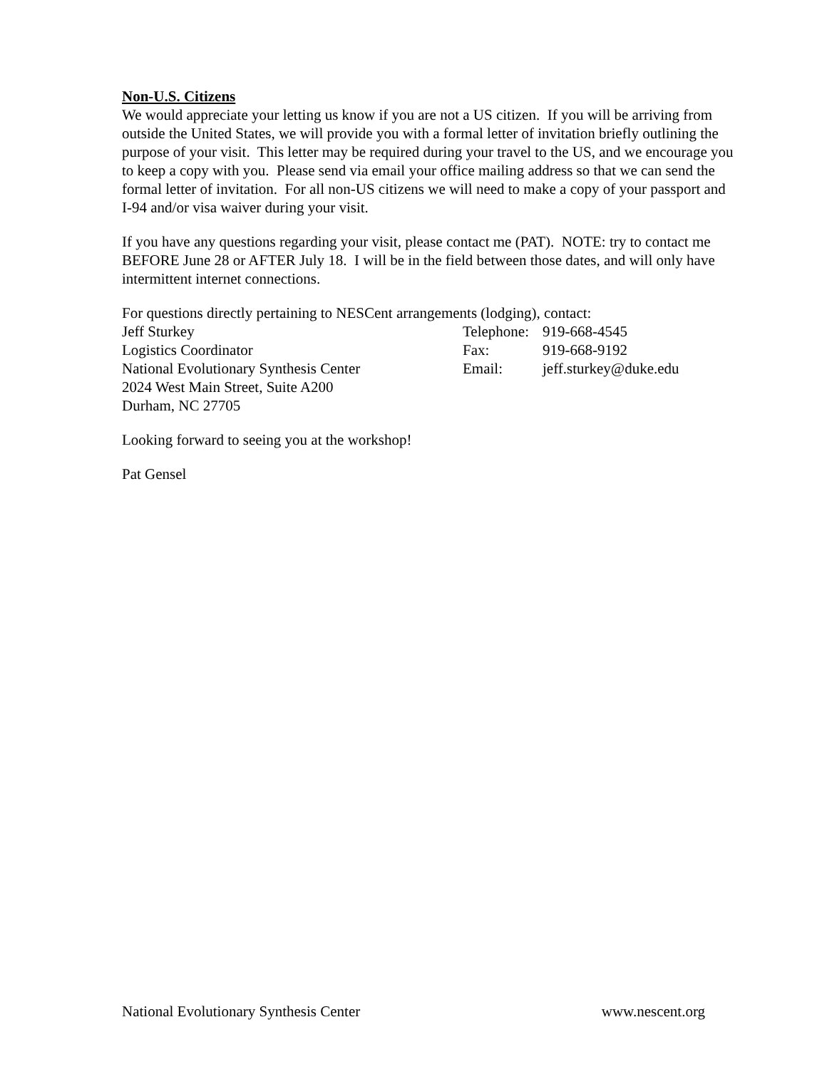Non-U.S. Citizens
We would appreciate your letting us know if you are not a US citizen. If you will be arriving from outside the United States, we will provide you with a formal letter of invitation briefly outlining the purpose of your visit. This letter may be required during your travel to the US, and we encourage you to keep a copy with you. Please send via email your office mailing address so that we can send the formal letter of invitation. For all non-US citizens we will need to make a copy of your passport and I-94 and/or visa waiver during your visit.
If you have any questions regarding your visit, please contact me (PAT). NOTE: try to contact me BEFORE June 28 or AFTER July 18. I will be in the field between those dates, and will only have intermittent internet connections.
For questions directly pertaining to NESCent arrangements (lodging), contact:
Jeff Sturkey Telephone: 919-668-4545
Logistics Coordinator Fax: 919-668-9192
National Evolutionary Synthesis Center Email: jeff.sturkey@duke.edu
2024 West Main Street, Suite A200
Durham, NC 27705
Looking forward to seeing you at the workshop!
Pat Gensel
National Evolutionary Synthesis Center www.nescent.org